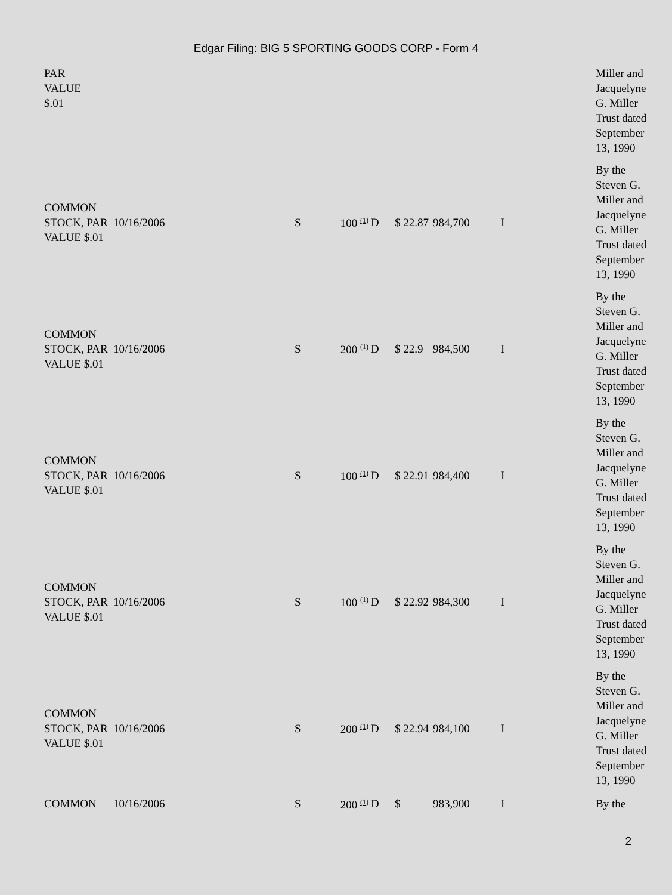Edgar Filing: BIG 5 SPORTING GOODS CORP - Form 4
| PAR VALUE $.01 | | | | | | | | Miller and Jacquelyne G. Miller Trust dated September 13, 1990 |
| COMMON STOCK, PAR VALUE $.01 | 10/16/2006 | S | 100 <sup>(1)</sup> | D | $ 22.87 | 984,700 | I | By the Steven G. Miller and Jacquelyne G. Miller Trust dated September 13, 1990 |
| COMMON STOCK, PAR VALUE $.01 | 10/16/2006 | S | 200 <sup>(1)</sup> | D | $ 22.9 | 984,500 | I | By the Steven G. Miller and Jacquelyne G. Miller Trust dated September 13, 1990 |
| COMMON STOCK, PAR VALUE $.01 | 10/16/2006 | S | 100 <sup>(1)</sup> | D | $ 22.91 | 984,400 | I | By the Steven G. Miller and Jacquelyne G. Miller Trust dated September 13, 1990 |
| COMMON STOCK, PAR VALUE $.01 | 10/16/2006 | S | 100 <sup>(1)</sup> | D | $ 22.92 | 984,300 | I | By the Steven G. Miller and Jacquelyne G. Miller Trust dated September 13, 1990 |
| COMMON STOCK, PAR VALUE $.01 | 10/16/2006 | S | 200 <sup>(1)</sup> | D | $ 22.94 | 984,100 | I | By the Steven G. Miller and Jacquelyne G. Miller Trust dated September 13, 1990 |
| COMMON | 10/16/2006 | S | 200 <sup>(1)</sup> | D | $ | 983,900 | I | By the |
2